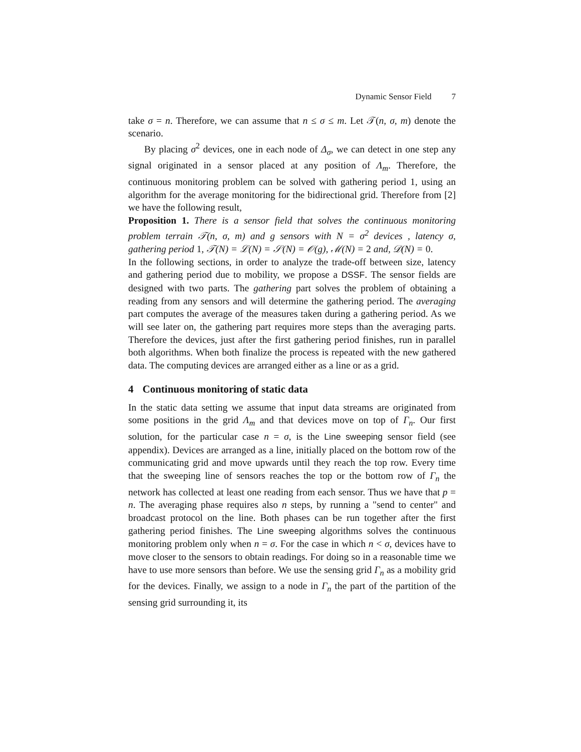Dynamic Sensor Field 7
take σ = n. Therefore, we can assume that n ≤ σ ≤ m. Let 𝒯(n, σ, m) denote the scenario.
By placing σ<sup>2</sup> devices, one in each node of Δ<sub>σ</sub>, we can detect in one step any signal originated in a sensor placed at any position of Λ<sub>m</sub>. Therefore, the continuous monitoring problem can be solved with gathering period 1, using an algorithm for the average monitoring for the bidirectional grid. Therefore from [2] we have the following result,
Proposition 1. There is a sensor field that solves the continuous monitoring problem terrain 𝒯(n, σ, m) and g sensors with N = σ<sup>2</sup> devices , latency σ, gathering period 1, 𝒯(N) = ℒ(N) = 𝒮(N) = 𝒪(g), ℳ(N) = 2 and, 𝒟(N) = 0.
In the following sections, in order to analyze the trade-off between size, latency and gathering period due to mobility, we propose a DSSF. The sensor fields are designed with two parts. The gathering part solves the problem of obtaining a reading from any sensors and will determine the gathering period. The averaging part computes the average of the measures taken during a gathering period. As we will see later on, the gathering part requires more steps than the averaging parts. Therefore the devices, just after the first gathering period finishes, run in parallel both algorithms. When both finalize the process is repeated with the new gathered data. The computing devices are arranged either as a line or as a grid.
4 Continuous monitoring of static data
In the static data setting we assume that input data streams are originated from some positions in the grid Λ<sub>m</sub> and that devices move on top of Γ<sub>n</sub>. Our first solution, for the particular case n = σ, is the Line sweeping sensor field (see appendix). Devices are arranged as a line, initially placed on the bottom row of the communicating grid and move upwards until they reach the top row. Every time that the sweeping line of sensors reaches the top or the bottom row of Γ<sub>n</sub> the network has collected at least one reading from each sensor. Thus we have that p = n. The averaging phase requires also n steps, by running a "send to center" and broadcast protocol on the line. Both phases can be run together after the first gathering period finishes. The Line sweeping algorithms solves the continuous monitoring problem only when n = σ. For the case in which n < σ, devices have to move closer to the sensors to obtain readings. For doing so in a reasonable time we have to use more sensors than before. We use the sensing grid Γ<sub>n</sub> as a mobility grid for the devices. Finally, we assign to a node in Γ<sub>n</sub> the part of the partition of the sensing grid surrounding it, its